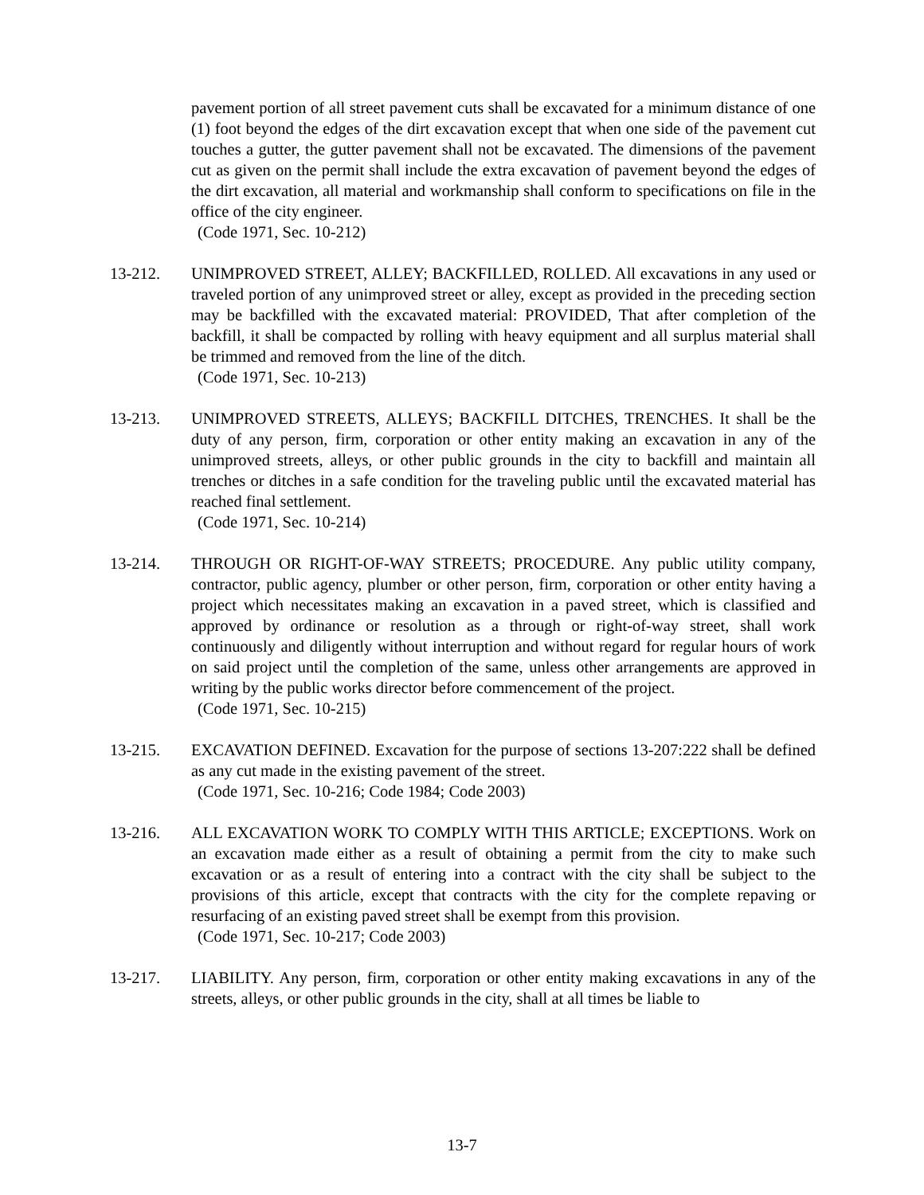pavement portion of all street pavement cuts shall be excavated for a minimum distance of one (1) foot beyond the edges of the dirt excavation except that when one side of the pavement cut touches a gutter, the gutter pavement shall not be excavated. The dimensions of the pavement cut as given on the permit shall include the extra excavation of pavement beyond the edges of the dirt excavation, all material and workmanship shall conform to specifications on file in the office of the city engineer.
(Code 1971, Sec. 10-212)
13-212. UNIMPROVED STREET, ALLEY; BACKFILLED, ROLLED. All excavations in any used or traveled portion of any unimproved street or alley, except as provided in the preceding section may be backfilled with the excavated material: PROVIDED, That after completion of the backfill, it shall be compacted by rolling with heavy equipment and all surplus material shall be trimmed and removed from the line of the ditch.
(Code 1971, Sec. 10-213)
13-213. UNIMPROVED STREETS, ALLEYS; BACKFILL DITCHES, TRENCHES. It shall be the duty of any person, firm, corporation or other entity making an excavation in any of the unimproved streets, alleys, or other public grounds in the city to backfill and maintain all trenches or ditches in a safe condition for the traveling public until the excavated material has reached final settlement.
(Code 1971, Sec. 10-214)
13-214. THROUGH OR RIGHT-OF-WAY STREETS; PROCEDURE. Any public utility company, contractor, public agency, plumber or other person, firm, corporation or other entity having a project which necessitates making an excavation in a paved street, which is classified and approved by ordinance or resolution as a through or right-of-way street, shall work continuously and diligently without interruption and without regard for regular hours of work on said project until the completion of the same, unless other arrangements are approved in writing by the public works director before commencement of the project.
(Code 1971, Sec. 10-215)
13-215. EXCAVATION DEFINED. Excavation for the purpose of sections 13-207:222 shall be defined as any cut made in the existing pavement of the street.
(Code 1971, Sec. 10-216; Code 1984; Code 2003)
13-216. ALL EXCAVATION WORK TO COMPLY WITH THIS ARTICLE; EXCEPTIONS. Work on an excavation made either as a result of obtaining a permit from the city to make such excavation or as a result of entering into a contract with the city shall be subject to the provisions of this article, except that contracts with the city for the complete repaving or resurfacing of an existing paved street shall be exempt from this provision.
(Code 1971, Sec. 10-217; Code 2003)
13-217. LIABILITY. Any person, firm, corporation or other entity making excavations in any of the streets, alleys, or other public grounds in the city, shall at all times be liable to
13-7